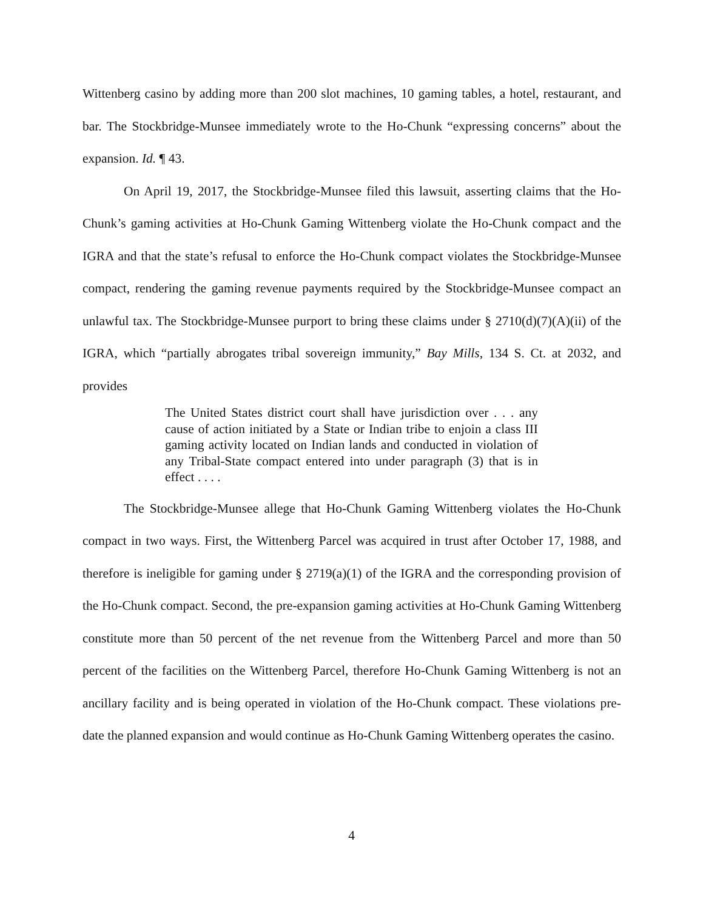Wittenberg casino by adding more than 200 slot machines, 10 gaming tables, a hotel, restaurant, and bar. The Stockbridge-Munsee immediately wrote to the Ho-Chunk “expressing concerns” about the expansion. Id. ¶ 43.
On April 19, 2017, the Stockbridge-Munsee filed this lawsuit, asserting claims that the Ho-Chunk’s gaming activities at Ho-Chunk Gaming Wittenberg violate the Ho-Chunk compact and the IGRA and that the state’s refusal to enforce the Ho-Chunk compact violates the Stockbridge-Munsee compact, rendering the gaming revenue payments required by the Stockbridge-Munsee compact an unlawful tax. The Stockbridge-Munsee purport to bring these claims under § 2710(d)(7)(A)(ii) of the IGRA, which “partially abrogates tribal sovereign immunity,” Bay Mills, 134 S. Ct. at 2032, and provides
The United States district court shall have jurisdiction over . . . any cause of action initiated by a State or Indian tribe to enjoin a class III gaming activity located on Indian lands and conducted in violation of any Tribal-State compact entered into under paragraph (3) that is in effect . . . .
The Stockbridge-Munsee allege that Ho-Chunk Gaming Wittenberg violates the Ho-Chunk compact in two ways. First, the Wittenberg Parcel was acquired in trust after October 17, 1988, and therefore is ineligible for gaming under § 2719(a)(1) of the IGRA and the corresponding provision of the Ho-Chunk compact. Second, the pre-expansion gaming activities at Ho-Chunk Gaming Wittenberg constitute more than 50 percent of the net revenue from the Wittenberg Parcel and more than 50 percent of the facilities on the Wittenberg Parcel, therefore Ho-Chunk Gaming Wittenberg is not an ancillary facility and is being operated in violation of the Ho-Chunk compact. These violations pre-date the planned expansion and would continue as Ho-Chunk Gaming Wittenberg operates the casino.
4